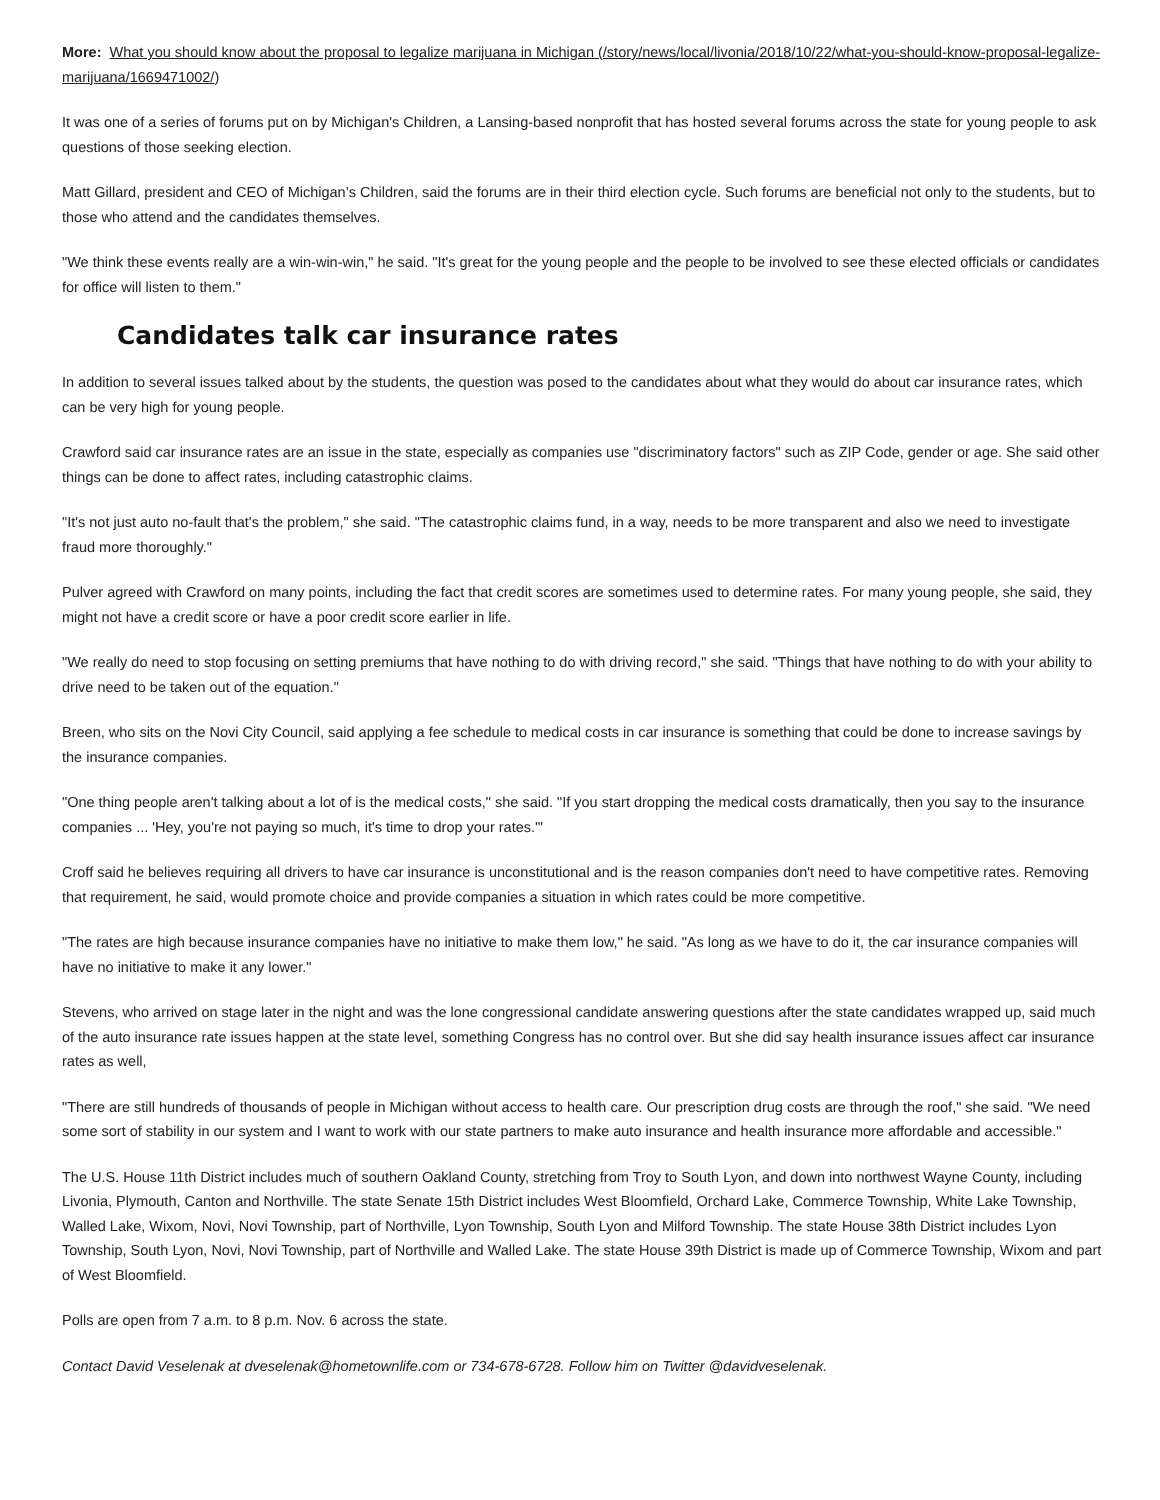More: What you should know about the proposal to legalize marijuana in Michigan (/story/news/local/livonia/2018/10/22/what-you-should-know-proposal-legalize-marijuana/1669471002/)
It was one of a series of forums put on by Michigan's Children, a Lansing-based nonprofit that has hosted several forums across the state for young people to ask questions of those seeking election.
Matt Gillard, president and CEO of Michigan’s Children, said the forums are in their third election cycle. Such forums are beneficial not only to the students, but to those who attend and the candidates themselves.
"We think these events really are a win-win-win," he said. "It's great for the young people and the people to be involved to see these elected officials or candidates for office will listen to them."
Candidates talk car insurance rates
In addition to several issues talked about by the students, the question was posed to the candidates about what they would do about car insurance rates, which can be very high for young people.
Crawford said car insurance rates are an issue in the state, especially as companies use "discriminatory factors" such as ZIP Code, gender or age. She said other things can be done to affect rates, including catastrophic claims.
"It's not just auto no-fault that's the problem," she said. "The catastrophic claims fund, in a way, needs to be more transparent and also we need to investigate fraud more thoroughly."
Pulver agreed with Crawford on many points, including the fact that credit scores are sometimes used to determine rates. For many young people, she said, they might not have a credit score or have a poor credit score earlier in life.
"We really do need to stop focusing on setting premiums that have nothing to do with driving record," she said. "Things that have nothing to do with your ability to drive need to be taken out of the equation."
Breen, who sits on the Novi City Council, said applying a fee schedule to medical costs in car insurance is something that could be done to increase savings by the insurance companies.
"One thing people aren't talking about a lot of is the medical costs," she said. "If you start dropping the medical costs dramatically, then you say to the insurance companies ... 'Hey, you're not paying so much, it's time to drop your rates.'"
Croff said he believes requiring all drivers to have car insurance is unconstitutional and is the reason companies don't need to have competitive rates. Removing that requirement, he said, would promote choice and provide companies a situation in which rates could be more competitive.
"The rates are high because insurance companies have no initiative to make them low," he said. "As long as we have to do it, the car insurance companies will have no initiative to make it any lower."
Stevens, who arrived on stage later in the night and was the lone congressional candidate answering questions after the state candidates wrapped up, said much of the auto insurance rate issues happen at the state level, something Congress has no control over. But she did say health insurance issues affect car insurance rates as well,
"There are still hundreds of thousands of people in Michigan without access to health care. Our prescription drug costs are through the roof," she said. "We need some sort of stability in our system and I want to work with our state partners to make auto insurance and health insurance more affordable and accessible."
The U.S. House 11th District includes much of southern Oakland County, stretching from Troy to South Lyon, and down into northwest Wayne County, including Livonia, Plymouth, Canton and Northville. The state Senate 15th District includes West Bloomfield, Orchard Lake, Commerce Township, White Lake Township, Walled Lake, Wixom, Novi, Novi Township, part of Northville, Lyon Township, South Lyon and Milford Township. The state House 38th District includes Lyon Township, South Lyon, Novi, Novi Township, part of Northville and Walled Lake. The state House 39th District is made up of Commerce Township, Wixom and part of West Bloomfield.
Polls are open from 7 a.m. to 8 p.m. Nov. 6 across the state.
Contact David Veselenak at dveselenak@hometownlife.com or 734-678-6728. Follow him on Twitter @davidveselenak.